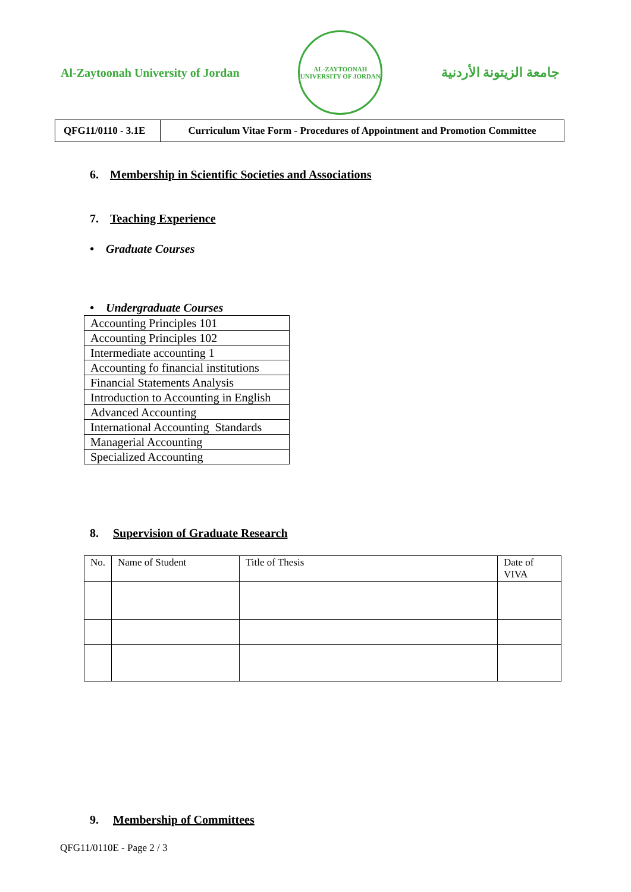Al-Zaytoonah University of Jordan
AL-ZAYTOONAH
UNIVERSITY OF JORDAN
جامعة الزيتونة الأردنية
| QFG11/0110 - 3.1E | Curriculum Vitae Form - Procedures of Appointment and Promotion Committee |
6. Membership in Scientific Societies and Associations
7. Teaching Experience
• Graduate Courses
• Undergraduate Courses
| Accounting Principles 101 |
| Accounting Principles 102 |
| Intermediate accounting 1 |
| Accounting fo financial institutions |
| Financial Statements Analysis |
| Introduction to Accounting in English |
| Advanced Accounting |
| International Accounting Standards |
| Managerial Accounting |
| Specialized Accounting |
8. Supervision of Graduate Research
| No. | Name of Student | Title of Thesis | Date of VIVA |
9. Membership of Committees
QFG11/0110E - Page 2 / 3